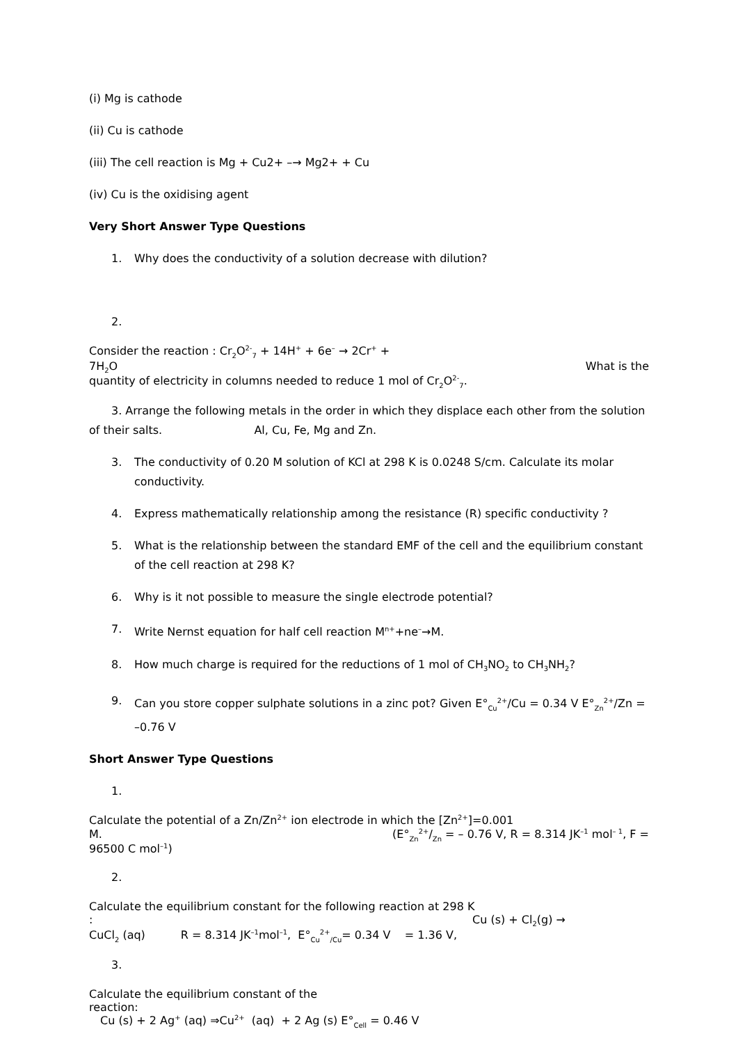(i) Mg is cathode
(ii) Cu is cathode
(iii) The cell reaction is Mg + Cu2+ –→ Mg2+ + Cu
(iv) Cu is the oxidising agent
Very Short Answer Type Questions
1. Why does the conductivity of a solution decrease with dilution?
2.
Consider the reaction : Cr<sub>2</sub>O<sup>2-</sup><sub>7</sub> + 14H<sup>+</sup> + 6e<sup>–</sup> → 2Cr<sup>+</sup> +
7H<sub>2</sub>O What is the
quantity of electricity in columns needed to reduce 1 mol of Cr<sub>2</sub>O<sup>2-</sup><sub>7</sub>.
3. Arrange the following metals in the order in which they displace each other from the solution of their salts. Al, Cu, Fe, Mg and Zn.
3. The conductivity of 0.20 M solution of KCl at 298 K is 0.0248 S/cm. Calculate its molar conductivity.
4. Express mathematically relationship among the resistance (R) specific conductivity ?
5. What is the relationship between the standard EMF of the cell and the equilibrium constant of the cell reaction at 298 K?
6. Why is it not possible to measure the single electrode potential?
7. Write Nernst equation for half cell reaction M<sup>n+</sup>+ne<sup>–</sup>→M.
8. How much charge is required for the reductions of 1 mol of CH<sub>3</sub>NO<sub>2</sub> to CH<sub>3</sub>NH<sub>2</sub>?
9. Can you store copper sulphate solutions in a zinc pot? Given E°<sub>Cu</sub><sup>2+</sup>/Cu = 0.34 V E°<sub>Zn</sub><sup>2+</sup>/Zn = –0.76 V
Short Answer Type Questions
1.
Calculate the potential of a Zn/Zn<sup>2+</sup> ion electrode in which the [Zn<sup>2+</sup>]=0.001
M. (E°<sub>Zn</sub>2+/Zn = – 0.76 V, R = 8.314 JK<sup>–1</sup> mol<sup>– 1</sup>, F =
96500 C mol<sup>–1</sup>)
2.
Calculate the equilibrium constant for the following reaction at 298 K
: Cu (s) + Cl<sub>2</sub>(g) →
CuCl<sub>2</sub> (aq) R = 8.314 JK<sup>–1</sup>mol<sup>–1</sup>, E°<sub>Cu</sub><sup>2+</sup><sub>/Cu</sub>= 0.34 V = 1.36 V,
3.
Calculate the equilibrium constant of the
reaction:
Cu (s) + 2 Ag<sup>+</sup> (aq) ⇒Cu<sup>2+</sup> (aq) + 2 Ag (s) E°<sub>Cell</sub> = 0.46 V